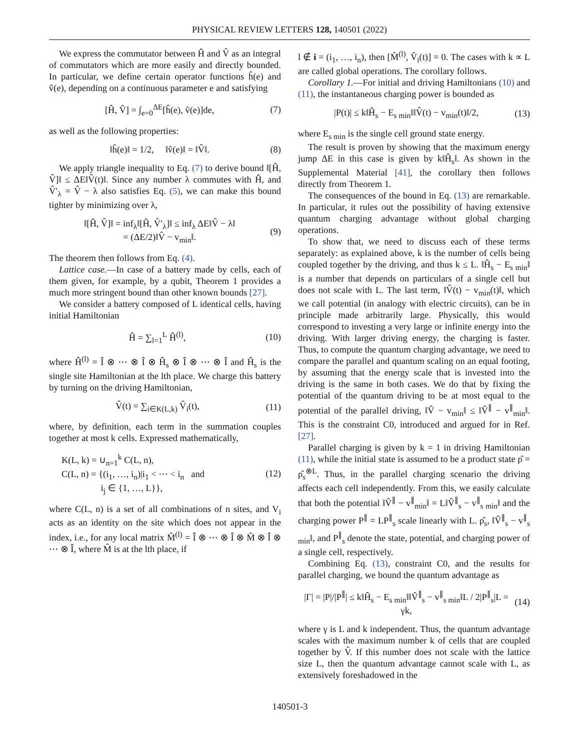PHYSICAL REVIEW LETTERS 128, 140501 (2022)
We express the commutator between Ĥ and V̂ as an integral of commutators which are more easily and directly bounded. In particular, we define certain operator functions ĥ(e) and v̂(e), depending on a continuous parameter e and satisfying
[Ĥ, V̂] = ∫<sub>e=0</sub><sup>ΔE</sup>[ĥ(e), v̂(e)]de, (7)
as well as the following properties:
‖ĥ(e)‖ = 1/2, ‖v̂(e)‖ = ‖V̂‖. (8)
We apply triangle inequality to Eq. (7) to derive bound ‖[Ĥ, V̂]‖ ≤ ΔE‖V̂(t)‖. Since any number λ commutes with Ĥ, and V̂′<sub>λ</sub> = V̂ − λ also satisfies Eq. (5), we can make this bound tighter by minimizing over λ,
‖[Ĥ, V̂]‖ = inf<sub>λ</sub>‖[Ĥ, V̂′<sub>λ</sub>]‖ ≤ inf<sub>λ</sub> ΔE‖V̂ − λ‖
= (ΔE/2)‖V̂ − v<sub>min</sub>‖. (9)
The theorem then follows from Eq. (4).
Lattice case.—In case of a battery made by cells, each of them given, for example, by a qubit, Theorem 1 provides a much more stringent bound than other known bounds [27].
We consider a battery composed of L identical cells, having initial Hamiltonian
Ĥ = ∑<sub>l=1</sub><sup>L</sup> Ĥ<sup>(l)</sup>, (10)
where Ĥ<sup>(l)</sup> = Î ⊗ ⋯ ⊗ Î ⊗ Ĥ<sub>s</sub> ⊗ Î ⊗ ⋯ ⊗ Î and Ĥ<sub>s</sub> is the single site Hamiltonian at the lth place. We charge this battery by turning on the driving Hamiltonian,
V̂(t) = ∑<sub>i∈K(L,k)</sub> V̂<sub>i</sub>(t), (11)
where, by definition, each term in the summation couples together at most k cells. Expressed mathematically,
K(L, k) = ∪<sub>n=1</sub><sup>k</sup> C(L, n),
C(L, n) = {(i<sub>1</sub>, …, i<sub>n</sub>)|i<sub>1</sub> < ⋯ < i<sub>n</sub> and
i<sub>j</sub> ∈ {1, …, L}}, (12)
where C(L, n) is a set of all combinations of n sites, and V<sub>i</sub> acts as an identity on the site which does not appear in the index, i.e., for any local matrix M̂<sup>(l)</sup> = Î ⊗ ⋯ ⊗ Î ⊗ M̂ ⊗ Î ⊗ ⋯ ⊗ Î, where M̂ is at the lth place, if
l ∉ i = (i<sub>1</sub>, …, i<sub>n</sub>), then [M̂<sup>(l)</sup>, V̂<sub>i</sub>(t)] = 0. The cases with k ∝ L are called global operations. The corollary follows.
Corollary 1.—For initial and driving Hamiltonians (10) and (11), the instantaneous charging power is bounded as
|P(t)| ≤ k‖Ĥ<sub>s</sub> − E<sub>s min</sub>‖‖V̂(t) − v<sub>min</sub>(t)‖/2, (13)
where E<sub>s min</sub> is the single cell ground state energy.
The result is proven by showing that the maximum energy jump ΔE in this case is given by k‖Ĥ<sub>s</sub>‖. As shown in the Supplemental Material [41], the corollary then follows directly from Theorem 1.
The consequences of the bound in Eq. (13) are remarkable. In particular, it rules out the possibility of having extensive quantum charging advantage without global charging operations.
To show that, we need to discuss each of these terms separately: as explained above, k is the number of cells being coupled together by the driving, and thus k ≤ L. ‖Ĥ<sub>s</sub> − E<sub>s min</sub>‖ is a number that depends on particulars of a single cell but does not scale with L. The last term, ‖V̂(t) − v<sub>min</sub>(t)‖, which we call potential (in analogy with electric circuits), can be in principle made arbitrarily large. Physically, this would correspond to investing a very large or infinite energy into the driving. With larger driving energy, the charging is faster. Thus, to compute the quantum charging advantage, we need to compare the parallel and quantum scaling on an equal footing, by assuming that the energy scale that is invested into the driving is the same in both cases. We do that by fixing the potential of the quantum driving to be at most equal to the potential of the parallel driving, ‖V̂ − v<sub>min</sub>‖ ≤ ‖V̂<sup>∥</sup> − v<sup>∥</sup><sub>min</sub>‖. This is the constraint C0, introduced and argued for in Ref. [27].
Parallel charging is given by k = 1 in driving Hamiltonian (11), while the initial state is assumed to be a product state ρ̂ = ρ̂<sub>s</sub><sup>⊗L</sup>. Thus, in the parallel charging scenario the driving affects each cell independently. From this, we easily calculate that both the potential ‖V̂<sup>∥</sup> − v<sup>∥</sup><sub>min</sub>‖ = L‖V̂<sup>∥</sup><sub>s</sub> − v<sup>∥</sup><sub>s min</sub>‖ and the charging power P<sup>∥</sup> = LP<sup>∥</sup><sub>s</sub> scale linearly with L. ρ̂<sub>s</sub>, ‖V̂<sup>∥</sup><sub>s</sub> − v<sup>∥</sup><sub>s min</sub>‖, and P<sup>∥</sup><sub>s</sub> denote the state, potential, and charging power of a single cell, respectively.
Combining Eq. (13), constraint C0, and the results for parallel charging, we bound the quantum advantage as
|Γ| = |P|/|P<sup>∥</sup>| ≤ k‖Ĥ<sub>s</sub> − E<sub>s min</sub>‖‖V̂<sup>∥</sup><sub>s</sub> − v<sup>∥</sup><sub>s min</sub>‖L / 2|P<sup>∥</sup><sub>s</sub>|L = γk, (14)
where γ is L and k independent. Thus, the quantum advantage scales with the maximum number k of cells that are coupled together by V̂. If this number does not scale with the lattice size L, then the quantum advantage cannot scale with L, as extensively foreshadowed in the
140501-3